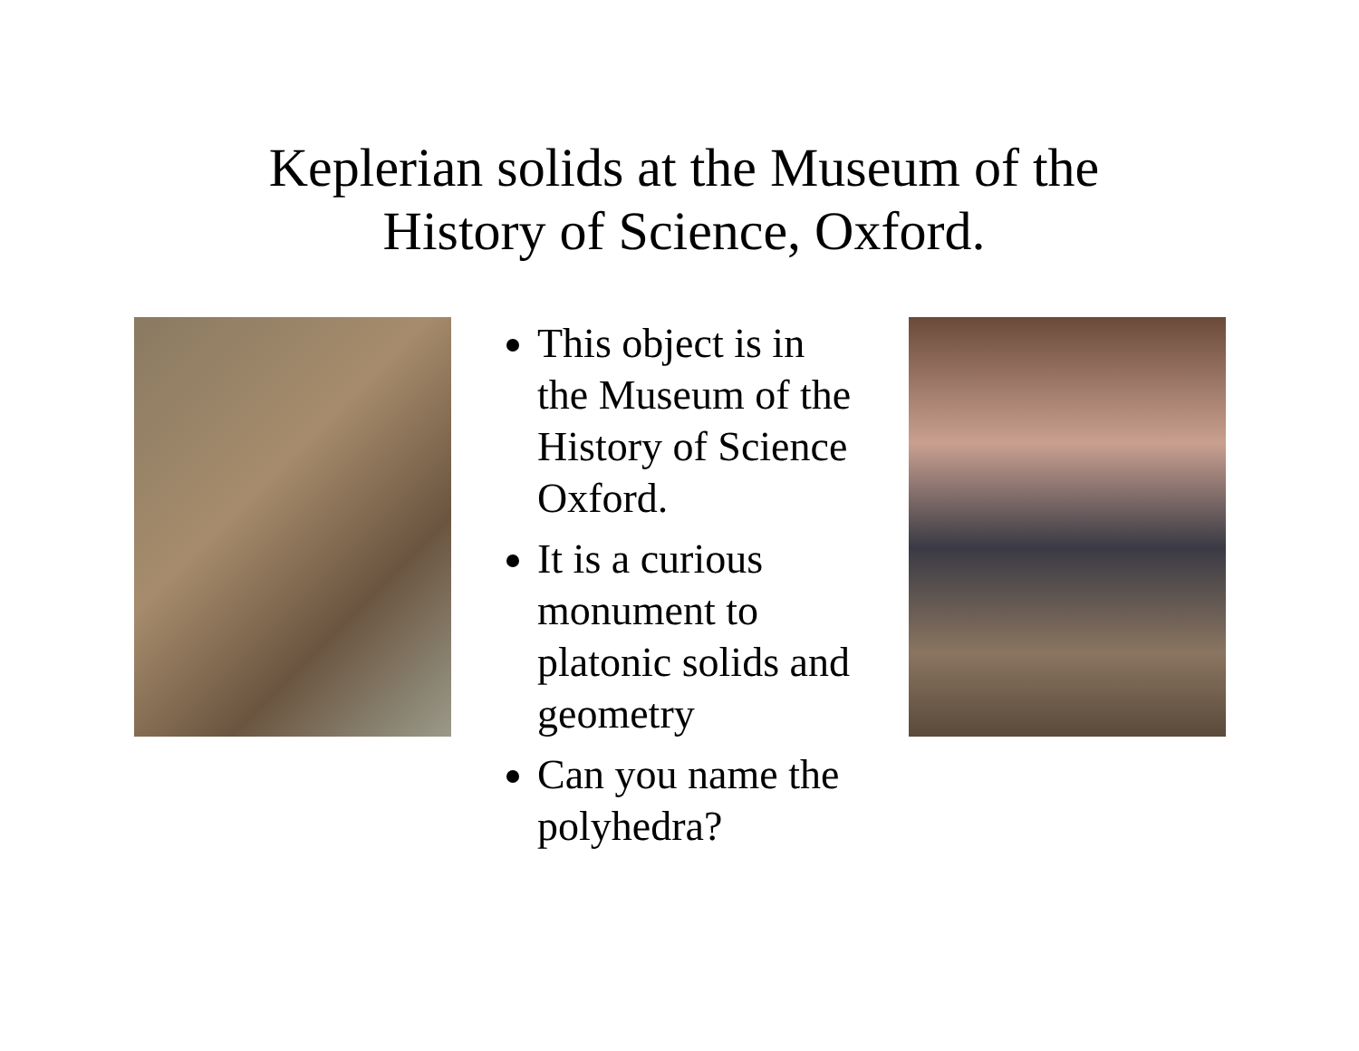Keplerian solids at the Museum of the
History of Science, Oxford.
This object is in the Museum of the History of Science Oxford.
It is a curious monument to platonic solids and geometry
Can you name the polyhedra?